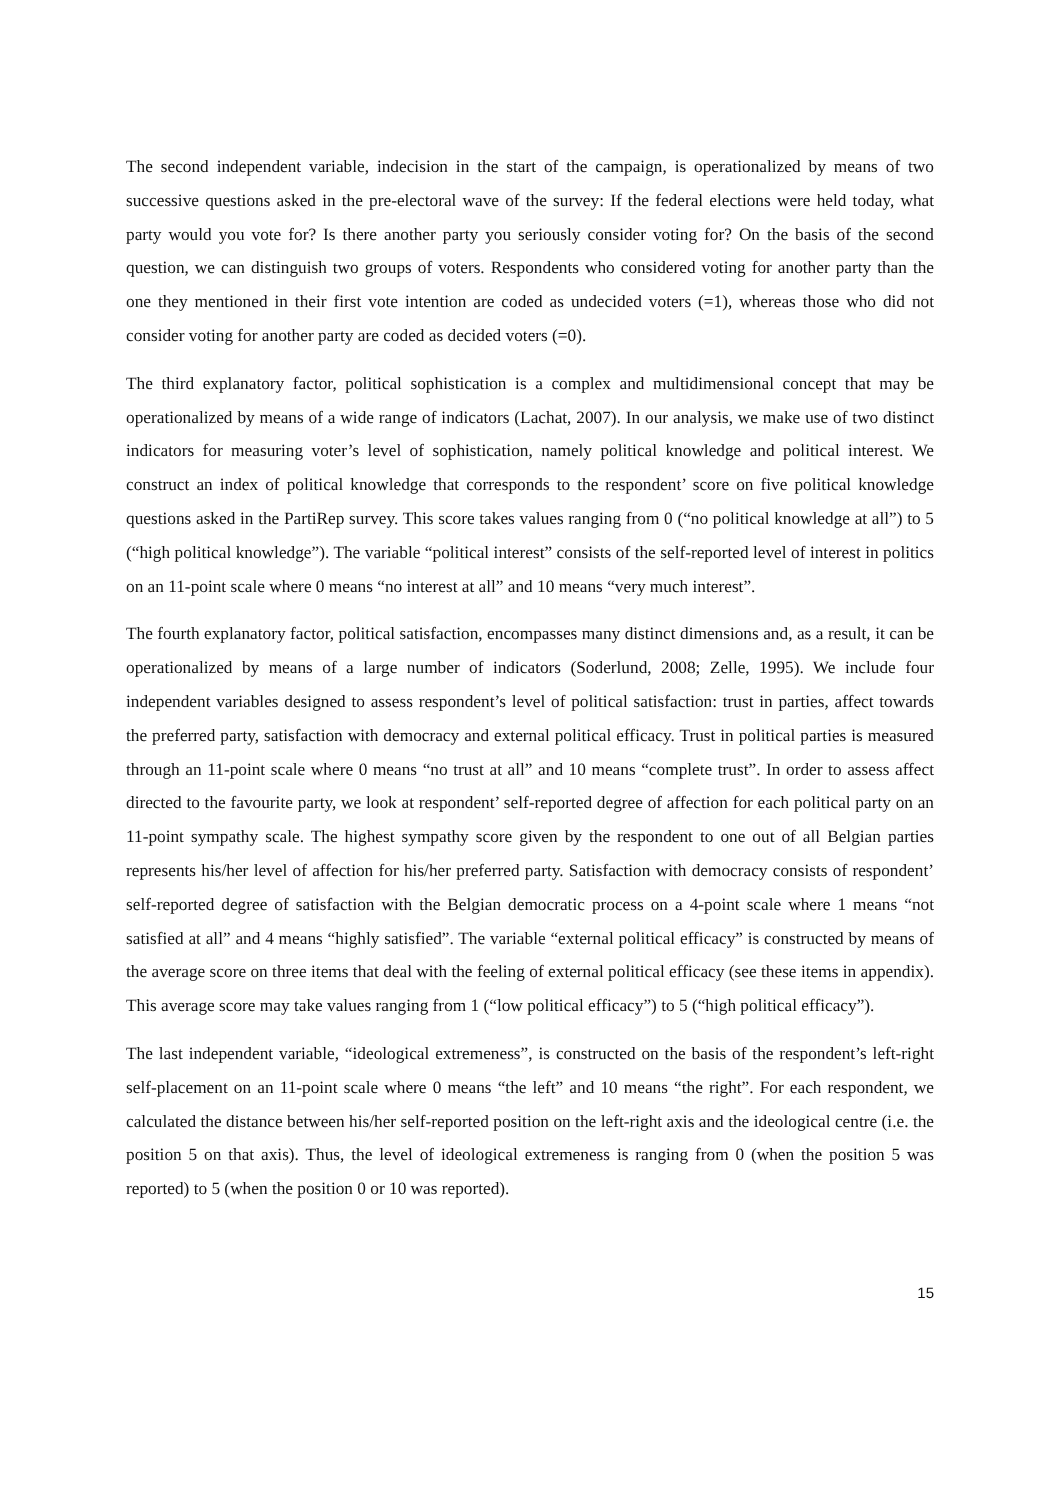The second independent variable, indecision in the start of the campaign, is operationalized by means of two successive questions asked in the pre-electoral wave of the survey: If the federal elections were held today, what party would you vote for? Is there another party you seriously consider voting for? On the basis of the second question, we can distinguish two groups of voters. Respondents who considered voting for another party than the one they mentioned in their first vote intention are coded as undecided voters (=1), whereas those who did not consider voting for another party are coded as decided voters (=0).
The third explanatory factor, political sophistication is a complex and multidimensional concept that may be operationalized by means of a wide range of indicators (Lachat, 2007). In our analysis, we make use of two distinct indicators for measuring voter’s level of sophistication, namely political knowledge and political interest. We construct an index of political knowledge that corresponds to the respondent’ score on five political knowledge questions asked in the PartiRep survey. This score takes values ranging from 0 (“no political knowledge at all”) to 5 (“high political knowledge”). The variable “political interest” consists of the self-reported level of interest in politics on an 11-point scale where 0 means “no interest at all” and 10 means “very much interest”.
The fourth explanatory factor, political satisfaction, encompasses many distinct dimensions and, as a result, it can be operationalized by means of a large number of indicators (Soderlund, 2008; Zelle, 1995). We include four independent variables designed to assess respondent’s level of political satisfaction: trust in parties, affect towards the preferred party, satisfaction with democracy and external political efficacy. Trust in political parties is measured through an 11-point scale where 0 means “no trust at all” and 10 means “complete trust”. In order to assess affect directed to the favourite party, we look at respondent’ self-reported degree of affection for each political party on an 11-point sympathy scale. The highest sympathy score given by the respondent to one out of all Belgian parties represents his/her level of affection for his/her preferred party. Satisfaction with democracy consists of respondent’ self-reported degree of satisfaction with the Belgian democratic process on a 4-point scale where 1 means “not satisfied at all” and 4 means “highly satisfied”. The variable “external political efficacy” is constructed by means of the average score on three items that deal with the feeling of external political efficacy (see these items in appendix). This average score may take values ranging from 1 (“low political efficacy”) to 5 (“high political efficacy”).
The last independent variable, “ideological extremeness”, is constructed on the basis of the respondent’s left-right self-placement on an 11-point scale where 0 means “the left” and 10 means “the right”. For each respondent, we calculated the distance between his/her self-reported position on the left-right axis and the ideological centre (i.e. the position 5 on that axis). Thus, the level of ideological extremeness is ranging from 0 (when the position 5 was reported) to 5 (when the position 0 or 10 was reported).
15